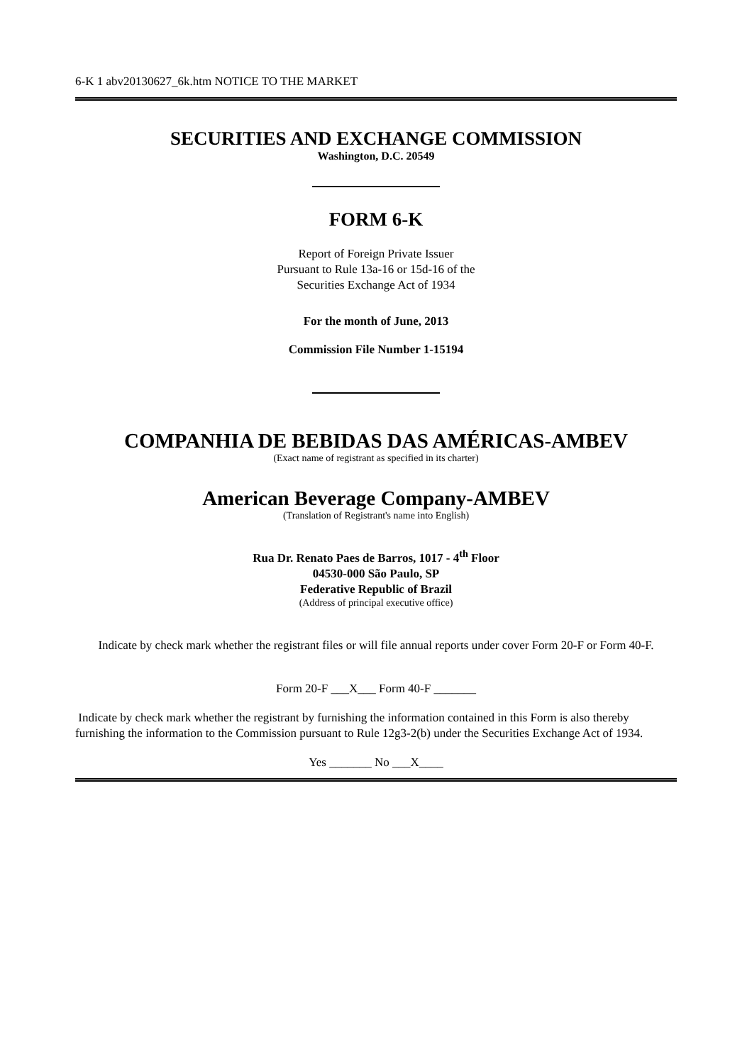6-K 1 abv20130627_6k.htm NOTICE TO THE MARKET
SECURITIES AND EXCHANGE COMMISSION
Washington, D.C. 20549
FORM 6-K
Report of Foreign Private Issuer
Pursuant to Rule 13a-16 or 15d-16 of the
Securities Exchange Act of 1934
For the month of June, 2013
Commission File Number 1-15194
COMPANHIA DE BEBIDAS DAS AMÉRICAS-AMBEV
(Exact name of registrant as specified in its charter)
American Beverage Company-AMBEV
(Translation of Registrant's name into English)
Rua Dr. Renato Paes de Barros, 1017 - 4<sup>th</sup> Floor
04530-000 São Paulo, SP
Federative Republic of Brazil
(Address of principal executive office)
Indicate by check mark whether the registrant files or will file annual reports under cover Form 20-F or Form 40-F.
Form 20-F ___X___ Form 40-F _______
Indicate by check mark whether the registrant by furnishing the information contained in this Form is also thereby furnishing the information to the Commission pursuant to Rule 12g3-2(b) under the Securities Exchange Act of 1934.
Yes _______ No ___X____